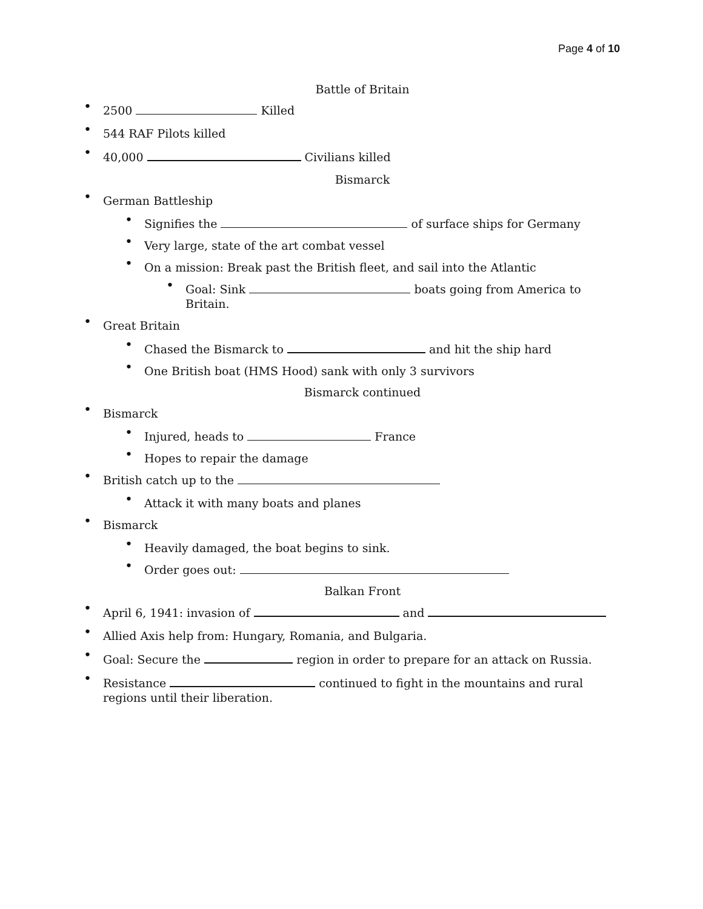Page 4 of 10
Battle of Britain
• 2500 Killed
• 544 RAF Pilots killed
• 40,000 Civilians killed
Bismarck
• German Battleship
• Signifies the of surface ships for Germany
• Very large, state of the art combat vessel
• On a mission: Break past the British fleet, and sail into the Atlantic
• Goal: Sink boats going from America to Britain.
• Great Britain
• Chased the Bismarck to and hit the ship hard
• One British boat (HMS Hood) sank with only 3 survivors
Bismarck continued
• Bismarck
• Injured, heads to France
• Hopes to repair the damage
• British catch up to the
• Attack it with many boats and planes
• Bismarck
• Heavily damaged, the boat begins to sink.
• Order goes out:
Balkan Front
• April 6, 1941: invasion of and
• Allied Axis help from: Hungary, Romania, and Bulgaria.
• Goal: Secure the region in order to prepare for an attack on Russia.
• Resistance continued to fight in the mountains and rural regions until their liberation.